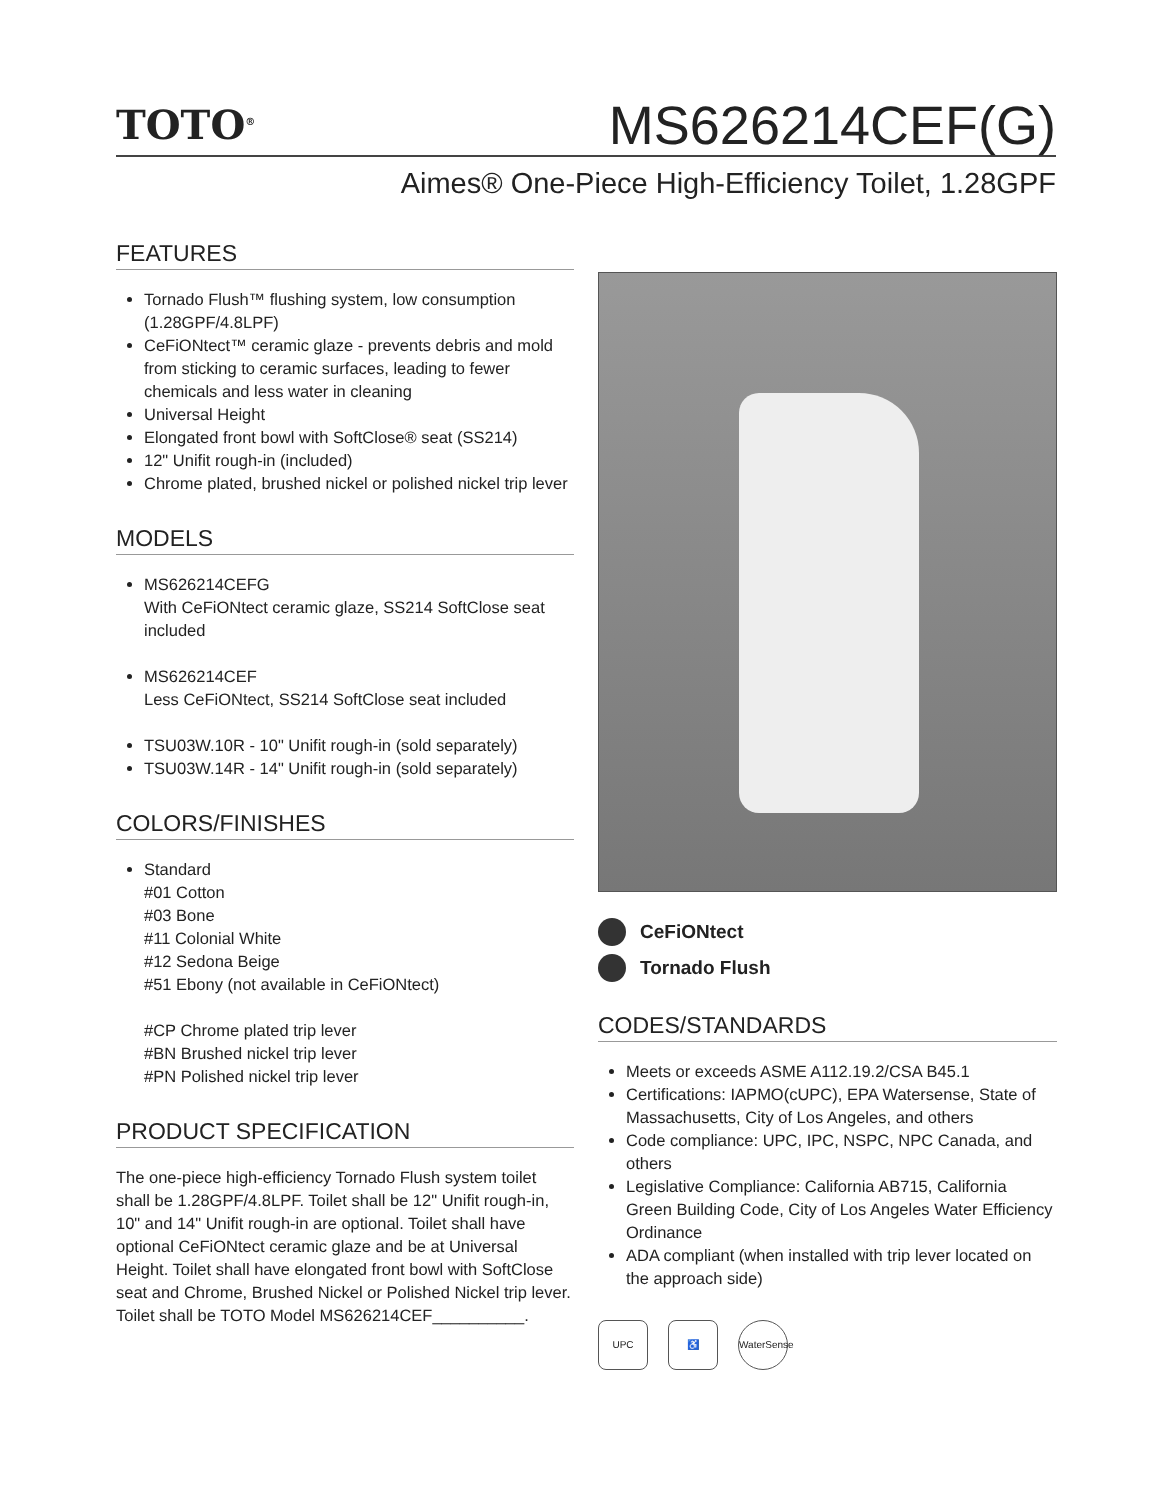TOTO<sup>®</sup>
MS626214CEF(G)
Aimes® One-Piece High-Efficiency Toilet, 1.28GPF
FEATURES
Tornado Flush™ flushing system, low consumption (1.28GPF/4.8LPF)
CeFiONtect™ ceramic glaze - prevents debris and mold from sticking to ceramic surfaces, leading to fewer chemicals and less water in cleaning
Universal Height
Elongated front bowl with SoftClose® seat (SS214)
12" Unifit rough-in (included)
Chrome plated, brushed nickel or polished nickel trip lever
MODELS
MS626214CEFG
With CeFiONtect ceramic glaze, SS214 SoftClose seat included
MS626214CEF
Less CeFiONtect, SS214 SoftClose seat included
TSU03W.10R - 10" Unifit rough-in (sold separately)
TSU03W.14R - 14" Unifit rough-in (sold separately)
COLORS/FINISHES
Standard
#01 Cotton
#03 Bone
#11 Colonial White
#12 Sedona Beige
#51 Ebony (not available in CeFiONtect)
#CP Chrome plated trip lever
#BN Brushed nickel trip lever
#PN Polished nickel trip lever
PRODUCT SPECIFICATION
The one-piece high-efficiency Tornado Flush system toilet shall be 1.28GPF/4.8LPF. Toilet shall be 12" Unifit rough-in, 10" and 14" Unifit rough-in are optional. Toilet shall have optional CeFiONtect ceramic glaze and be at Universal Height. Toilet shall have elongated front bowl with SoftClose seat and Chrome, Brushed Nickel or Polished Nickel trip lever. Toilet shall be TOTO Model MS626214CEF__________.
CeFiONtect
Tornado Flush
CODES/STANDARDS
Meets or exceeds ASME A112.19.2/CSA B45.1
Certifications: IAPMO(cUPC), EPA Watersense, State of Massachusetts, City of Los Angeles, and others
Code compliance: UPC, IPC, NSPC, NPC Canada, and others
Legislative Compliance: California AB715, California Green Building Code, City of Los Angeles Water Efficiency Ordinance
ADA compliant (when installed with trip lever located on the approach side)
UPC ♿ WaterSense